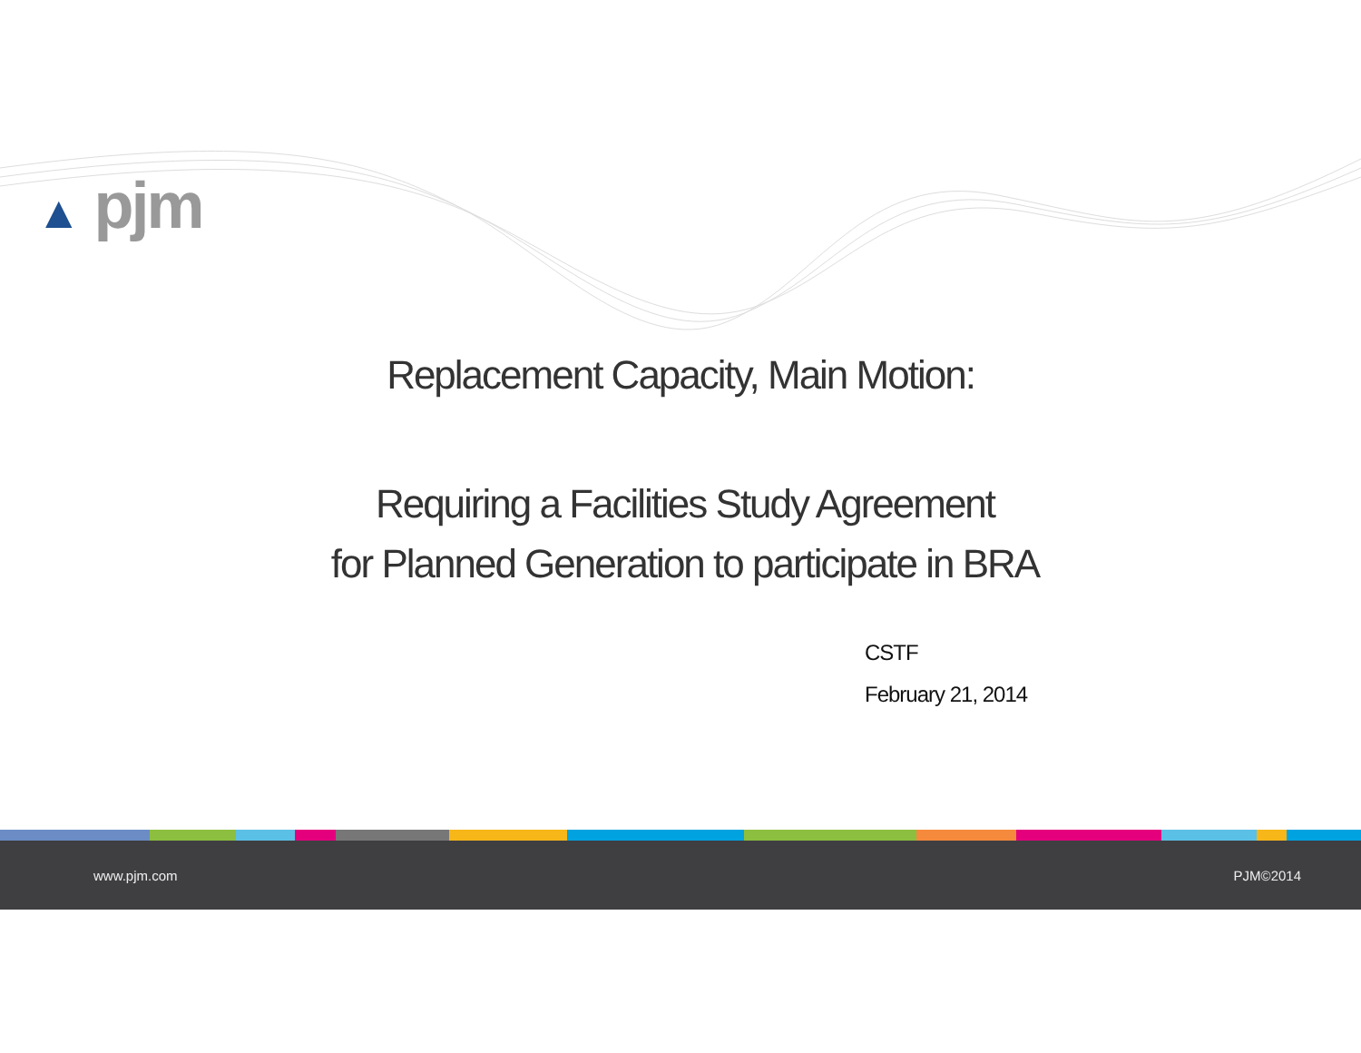▲ pjm
Replacement Capacity, Main Motion:
Requiring a Facilities Study Agreement
for Planned Generation to participate in BRA
CSTF
February 21, 2014
www.pjm.com PJM©2014